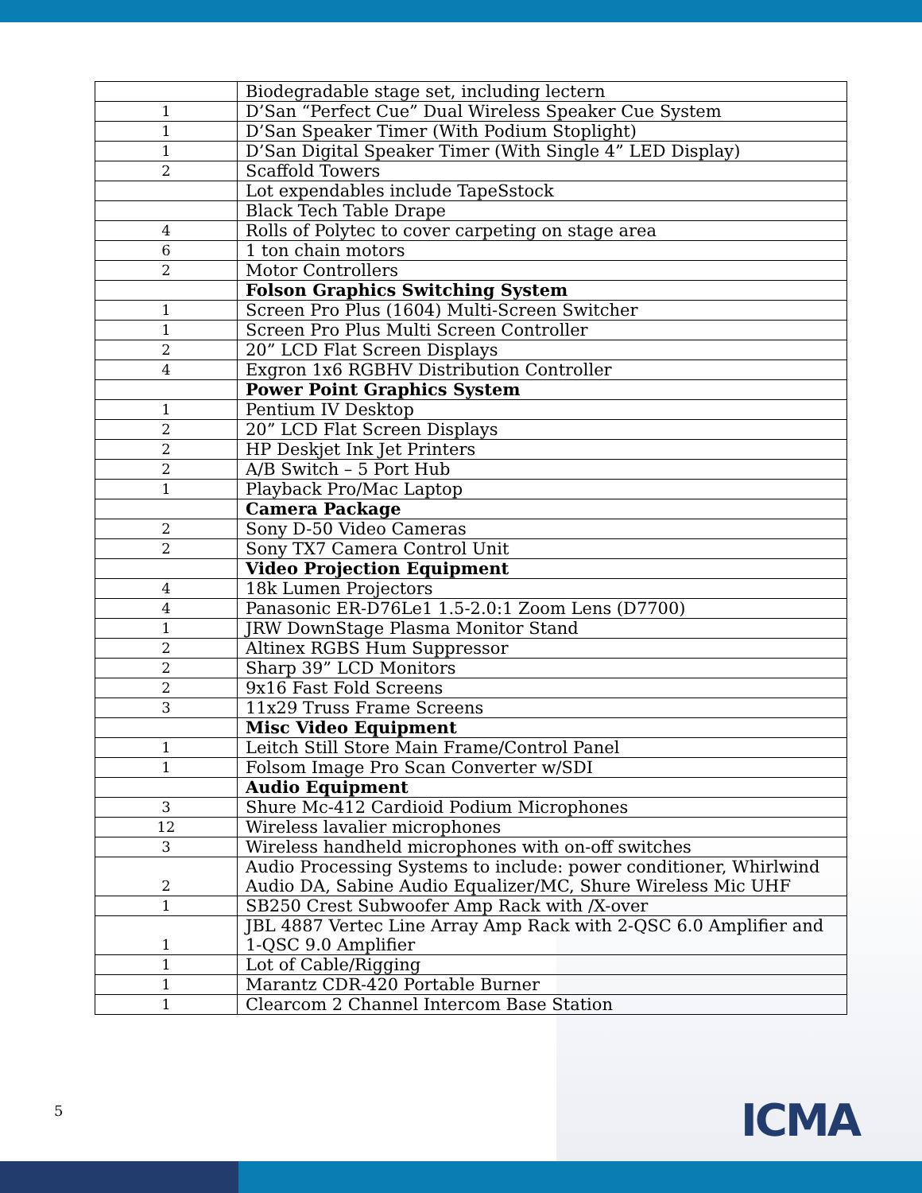| | Biodegradable stage set, including lectern |
| 1 | D’San “Perfect Cue” Dual Wireless Speaker Cue System |
| 1 | D’San Speaker Timer (With Podium Stoplight) |
| 1 | D’San Digital Speaker Timer (With Single 4” LED Display) |
| 2 | Scaffold Towers |
| | Lot expendables include TapeSstock |
| | Black Tech Table Drape |
| 4 | Rolls of Polytec to cover carpeting on stage area |
| 6 | 1 ton chain motors |
| 2 | Motor Controllers |
| | Folson Graphics Switching System |
| 1 | Screen Pro Plus (1604) Multi-Screen Switcher |
| 1 | Screen Pro Plus Multi Screen Controller |
| 2 | 20” LCD Flat Screen Displays |
| 4 | Exgron 1x6 RGBHV Distribution Controller |
| | Power Point Graphics System |
| 1 | Pentium IV Desktop |
| 2 | 20” LCD Flat Screen Displays |
| 2 | HP Deskjet Ink Jet Printers |
| 2 | A/B Switch – 5 Port Hub |
| 1 | Playback Pro/Mac Laptop |
| | Camera Package |
| 2 | Sony D-50 Video Cameras |
| 2 | Sony TX7 Camera Control Unit |
| | Video Projection Equipment |
| 4 | 18k Lumen Projectors |
| 4 | Panasonic ER-D76Le1 1.5-2.0:1 Zoom Lens (D7700) |
| 1 | JRW DownStage Plasma Monitor Stand |
| 2 | Altinex RGBS Hum Suppressor |
| 2 | Sharp 39” LCD Monitors |
| 2 | 9x16 Fast Fold Screens |
| 3 | 11x29 Truss Frame Screens |
| | Misc Video Equipment |
| 1 | Leitch Still Store Main Frame/Control Panel |
| 1 | Folsom Image Pro Scan Converter w/SDI |
| | Audio Equipment |
| 3 | Shure Mc-412 Cardioid Podium Microphones |
| 12 | Wireless lavalier microphones |
| 3 | Wireless handheld microphones with on-off switches |
| 2 | Audio Processing Systems to include: power conditioner, Whirlwind Audio DA, Sabine Audio Equalizer/MC, Shure Wireless Mic UHF |
| 1 | SB250 Crest Subwoofer Amp Rack with /X-over |
| 1 | JBL 4887 Vertec Line Array Amp Rack with 2-QSC 6.0 Amplifier and 1-QSC 9.0 Amplifier |
| 1 | Lot of Cable/Rigging |
| 1 | Marantz CDR-420 Portable Burner |
| 1 | Clearcom 2 Channel Intercom Base Station |
5 ICMA